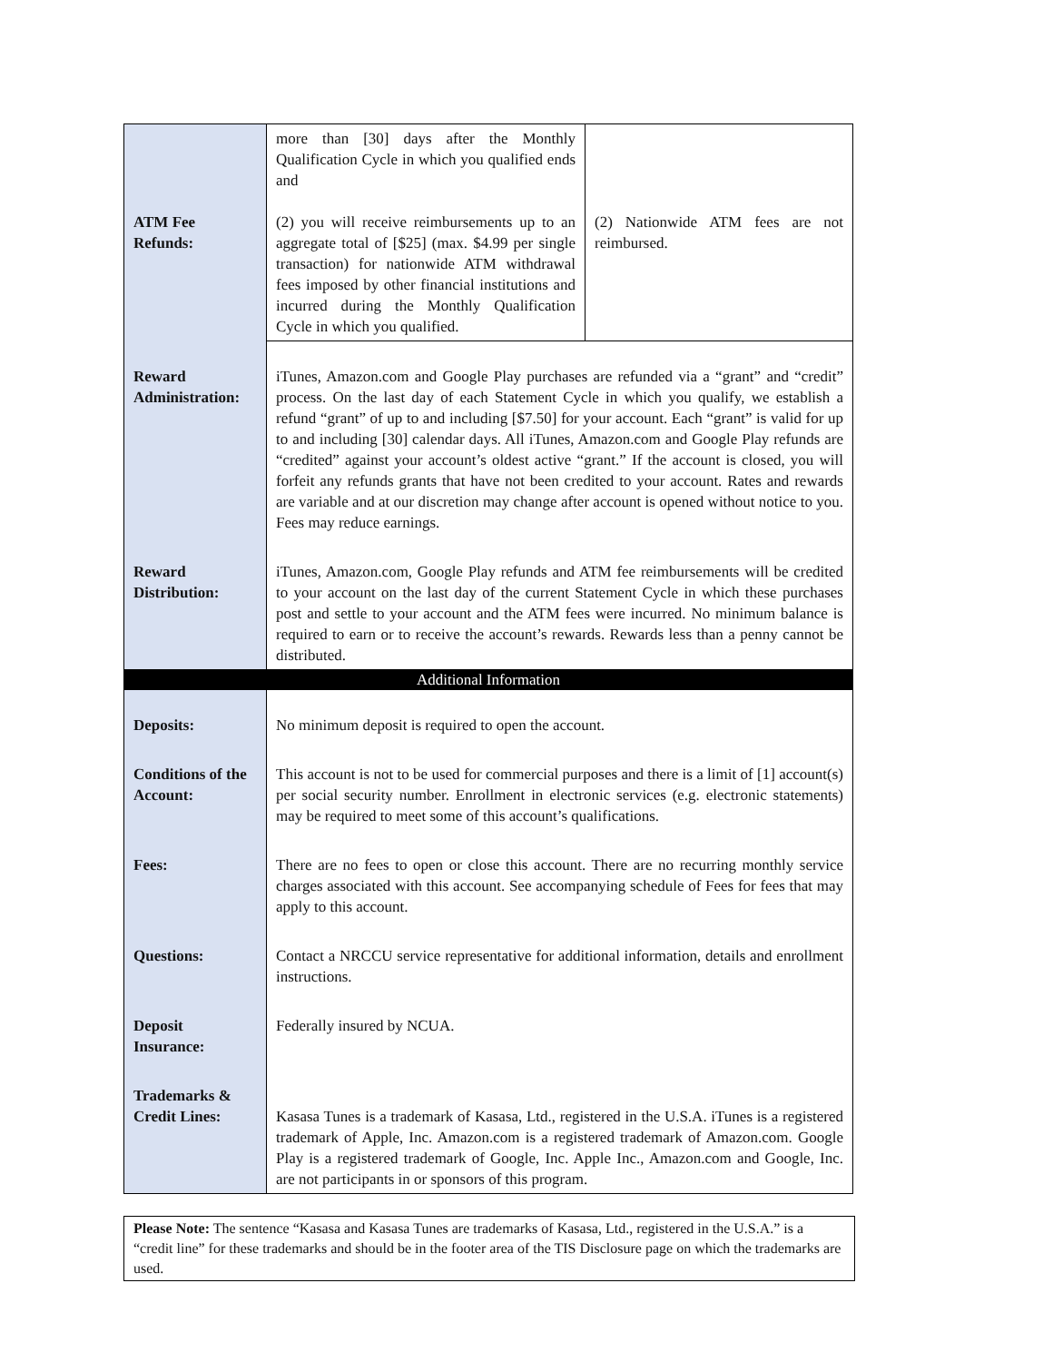| ATM Fee Refunds: | more than [30] days after the Monthly Qualification Cycle in which you qualified ends and (2) you will receive reimbursements up to an aggregate total of [$25] (max. $4.99 per single transaction) for nationwide ATM withdrawal fees imposed by other financial institutions and incurred during the Monthly Qualification Cycle in which you qualified. | (2) Nationwide ATM fees are not reimbursed. |
| Reward Administration: | iTunes, Amazon.com and Google Play purchases are refunded via a “grant” and “credit” process. On the last day of each Statement Cycle in which you qualify, we establish a refund “grant” of up to and including [$7.50] for your account. Each “grant” is valid for up to and including [30] calendar days. All iTunes, Amazon.com and Google Play refunds are “credited” against your account’s oldest active “grant.” If the account is closed, you will forfeit any refunds grants that have not been credited to your account. Rates and rewards are variable and at our discretion may change after account is opened without notice to you. Fees may reduce earnings. | |
| Reward Distribution: | iTunes, Amazon.com, Google Play refunds and ATM fee reimbursements will be credited to your account on the last day of the current Statement Cycle in which these purchases post and settle to your account and the ATM fees were incurred. No minimum balance is required to earn or to receive the account’s rewards. Rewards less than a penny cannot be distributed. | |
| Additional Information | | |
| Deposits: | No minimum deposit is required to open the account. | |
| Conditions of the Account: | This account is not to be used for commercial purposes and there is a limit of [1] account(s) per social security number. Enrollment in electronic services (e.g. electronic statements) may be required to meet some of this account’s qualifications. | |
| Fees: | There are no fees to open or close this account. There are no recurring monthly service charges associated with this account. See accompanying schedule of Fees for fees that may apply to this account. | |
| Questions: | Contact a NRCCU service representative for additional information, details and enrollment instructions. | |
| Deposit Insurance: | Federally insured by NCUA. | |
| Trademarks & Credit Lines: | Kasasa Tunes is a trademark of Kasasa, Ltd., registered in the U.S.A. iTunes is a registered trademark of Apple, Inc. Amazon.com is a registered trademark of Amazon.com. Google Play is a registered trademark of Google, Inc. Apple Inc., Amazon.com and Google, Inc. are not participants in or sponsors of this program. | |
Please Note: The sentence “Kasasa and Kasasa Tunes are trademarks of Kasasa, Ltd., registered in the U.S.A.” is a “credit line” for these trademarks and should be in the footer area of the TIS Disclosure page on which the trademarks are used.